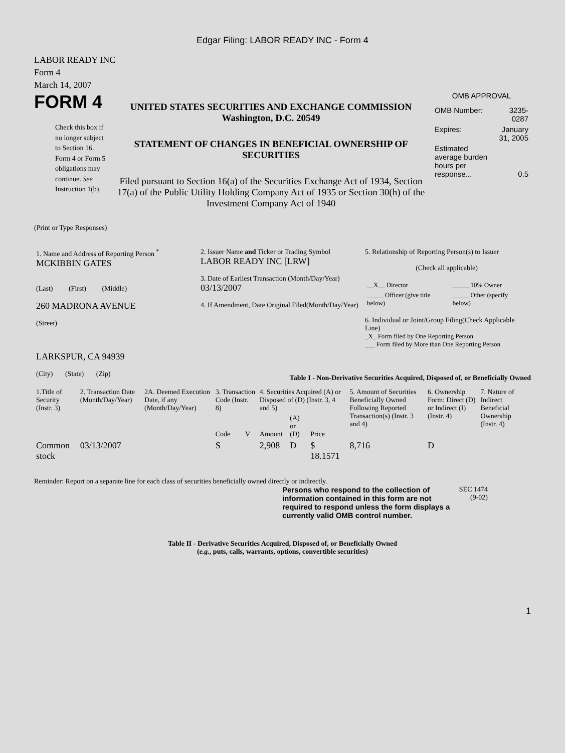Edgar Filing: LABOR READY INC - Form 4
LABOR READY INC
Form 4
March 14, 2007
FORM 4
Check this box if no longer subject to Section 16. Form 4 or Form 5 obligations may continue. See Instruction 1(b).
UNITED STATES SECURITIES AND EXCHANGE COMMISSION
Washington, D.C. 20549
STATEMENT OF CHANGES IN BENEFICIAL OWNERSHIP OF SECURITIES
Filed pursuant to Section 16(a) of the Securities Exchange Act of 1934, Section 17(a) of the Public Utility Holding Company Act of 1935 or Section 30(h) of the Investment Company Act of 1940
OMB APPROVAL
| OMB Number: | 3235-0287 |
| Expires: | January 31, 2005 |
| Estimated average burden hours per response... | 0.5 |
(Print or Type Responses)
| 1. Name and Address of Reporting Person <sup>*</sup> MCKIBBIN GATES (Last) (First) (Middle) 260 MADRONA AVENUE (Street) LARKSPUR, CA 94939 (City) (State) (Zip) | 2. Issuer Name and Ticker or Trading Symbol LABOR READY INC [LRW] 3. Date of Earliest Transaction (Month/Day/Year) 03/13/2007 4. If Amendment, Date Original Filed(Month/Day/Year) | 5. Relationship of Reporting Person(s) to Issuer (Check all applicable) / __X__ Director / _____ 10% Owner / / _____ Officer (give title below) / _____ Other (specify below) / 6. Individual or Joint/Group Filing(Check Applicable Line) _X_ Form filed by One Reporting Person ___ Form filed by More than One Reporting Person |
Table I - Non-Derivative Securities Acquired, Disposed of, or Beneficially Owned
| 1.Title of Security (Instr. 3) | 2. Transaction Date (Month/Day/Year) | 2A. Deemed Execution Date, if any (Month/Day/Year) | 3. Transaction Code (Instr. 8) | | 4. Securities Acquired (A) or Disposed of (D) (Instr. 3, 4 and 5) | | | 5. Amount of Securities Beneficially Owned Following Reported Transaction(s) (Instr. 3 and 4) | 6. Ownership Form: Direct (D) or Indirect (I) (Instr. 4) | 7. Nature of Indirect Beneficial Ownership (Instr. 4) |
| --- | --- | --- | --- | --- | --- | --- | --- | --- | --- | --- |
| | | | Code | V | Amount | (A) or (D) | Price | | | |
| Common stock | 03/13/2007 | | S | | 2,908 | D | $ 18.1571 | 8,716 | D | |
Reminder: Report on a separate line for each class of securities beneficially owned directly or indirectly.
Persons who respond to the collection of information contained in this form are not required to respond unless the form displays a currently valid OMB control number.
SEC 1474 (9-02)
Table II - Derivative Securities Acquired, Disposed of, or Beneficially Owned
(e.g., puts, calls, warrants, options, convertible securities)
1